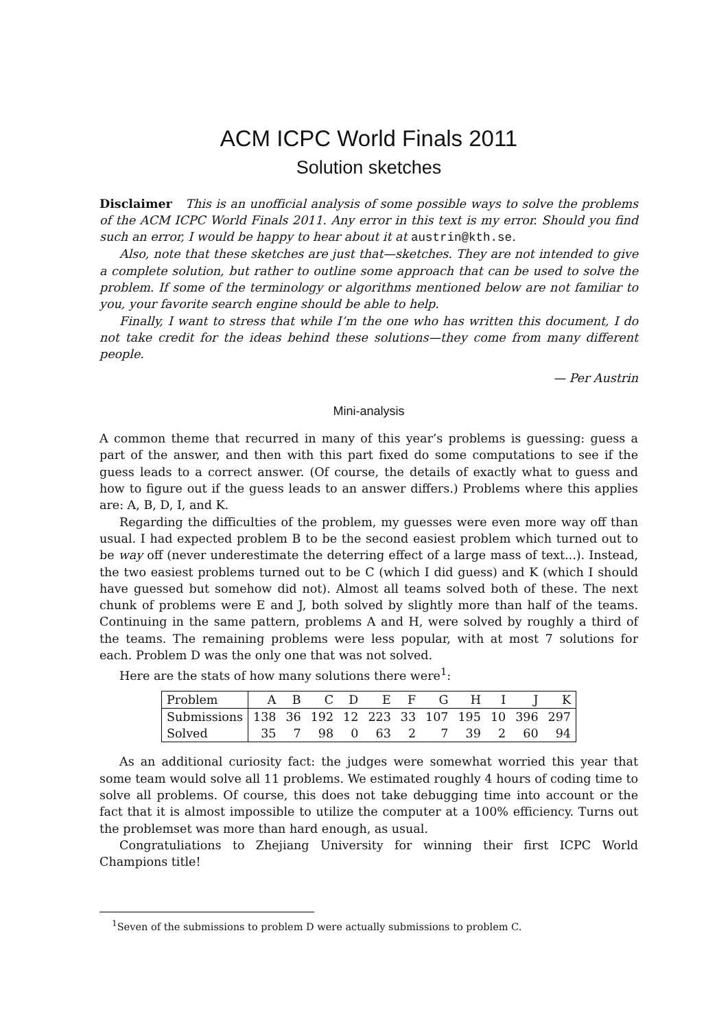ACM ICPC World Finals 2011
Solution sketches
Disclaimer This is an unofficial analysis of some possible ways to solve the problems of the ACM ICPC World Finals 2011. Any error in this text is my error. Should you find such an error, I would be happy to hear about it at austrin@kth.se.
Also, note that these sketches are just that—sketches. They are not intended to give a complete solution, but rather to outline some approach that can be used to solve the problem. If some of the terminology or algorithms mentioned below are not familiar to you, your favorite search engine should be able to help.
Finally, I want to stress that while I’m the one who has written this document, I do not take credit for the ideas behind these solutions—they come from many different people.
— Per Austrin
Mini-analysis
A common theme that recurred in many of this year’s problems is guessing: guess a part of the answer, and then with this part fixed do some computations to see if the guess leads to a correct answer. (Of course, the details of exactly what to guess and how to figure out if the guess leads to an answer differs.) Problems where this applies are: A, B, D, I, and K.
Regarding the difficulties of the problem, my guesses were even more way off than usual. I had expected problem B to be the second easiest problem which turned out to be way off (never underestimate the deterring effect of a large mass of text...). Instead, the two easiest problems turned out to be C (which I did guess) and K (which I should have guessed but somehow did not). Almost all teams solved both of these. The next chunk of problems were E and J, both solved by slightly more than half of the teams. Continuing in the same pattern, problems A and H, were solved by roughly a third of the teams. The remaining problems were less popular, with at most 7 solutions for each. Problem D was the only one that was not solved.
Here are the stats of how many solutions there were<sup>1</sup>:
| Problem | A | B | C | D | E | F | G | H | I | J | K |
| Submissions | 138 | 36 | 192 | 12 | 223 | 33 | 107 | 195 | 10 | 396 | 297 |
| Solved | 35 | 7 | 98 | 0 | 63 | 2 | 7 | 39 | 2 | 60 | 94 |
As an additional curiosity fact: the judges were somewhat worried this year that some team would solve all 11 problems. We estimated roughly 4 hours of coding time to solve all problems. Of course, this does not take debugging time into account or the fact that it is almost impossible to utilize the computer at a 100% efficiency. Turns out the problemset was more than hard enough, as usual.
Congratuliations to Zhejiang University for winning their first ICPC World Champions title!
<sup>1</sup> Seven of the submissions to problem D were actually submissions to problem C.